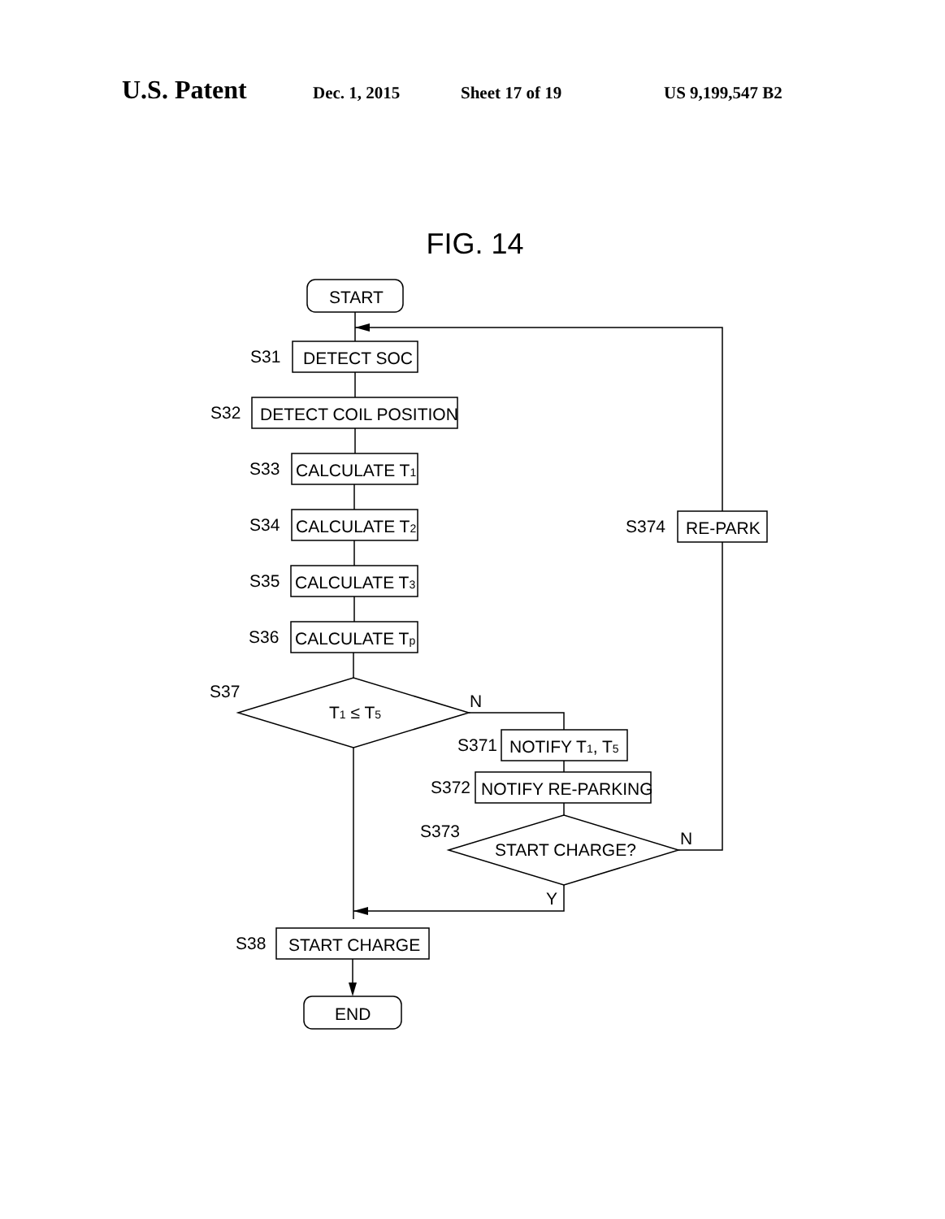U.S. Patent Dec. 1, 2015 Sheet 17 of 19 US 9,199,547 B2
FIG. 14
START
DETECT SOC
DETECT COIL POSITION
CALCULATE T1
CALCULATE T2
CALCULATE T3
CALCULATE Tp
T1 ≤ T5
NOTIFY T1, T5
NOTIFY RE-PARKING
START CHARGE?
RE-PARK
START CHARGE
END
S31
S32
S33
S34
S35
S36
S37
N
S371
S372
S373
N
Y
S374
S38